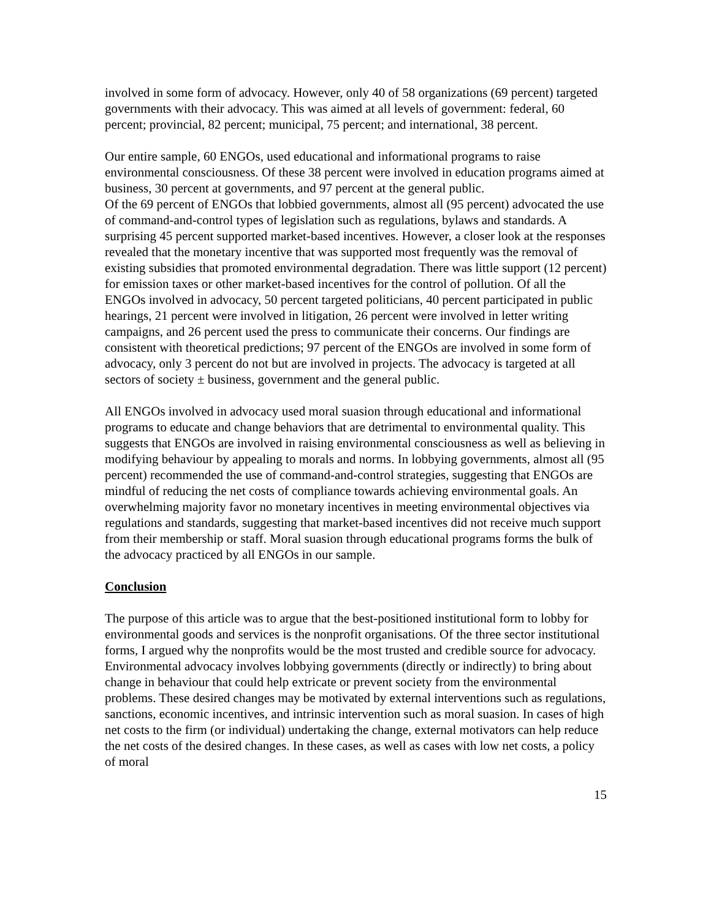involved in some form of advocacy. However, only 40 of 58 organizations (69 percent) targeted governments with their advocacy. This was aimed at all levels of government: federal, 60 percent; provincial, 82 percent; municipal, 75 percent; and international, 38 percent.
Our entire sample, 60 ENGOs, used educational and informational programs to raise environmental consciousness. Of these 38 percent were involved in education programs aimed at business, 30 percent at governments, and 97 percent at the general public.
Of the 69 percent of ENGOs that lobbied governments, almost all (95 percent) advocated the use of command-and-control types of legislation such as regulations, bylaws and standards. A surprising 45 percent supported market-based incentives. However, a closer look at the responses revealed that the monetary incentive that was supported most frequently was the removal of existing subsidies that promoted environmental degradation. There was little support (12 percent) for emission taxes or other market-based incentives for the control of pollution. Of all the ENGOs involved in advocacy, 50 percent targeted politicians, 40 percent participated in public hearings, 21 percent were involved in litigation, 26 percent were involved in letter writing campaigns, and 26 percent used the press to communicate their concerns. Our findings are consistent with theoretical predictions; 97 percent of the ENGOs are involved in some form of advocacy, only 3 percent do not but are involved in projects. The advocacy is targeted at all sectors of society ± business, government and the general public.
All ENGOs involved in advocacy used moral suasion through educational and informational programs to educate and change behaviors that are detrimental to environmental quality. This suggests that ENGOs are involved in raising environmental consciousness as well as believing in modifying behaviour by appealing to morals and norms. In lobbying governments, almost all (95 percent) recommended the use of command-and-control strategies, suggesting that ENGOs are mindful of reducing the net costs of compliance towards achieving environmental goals. An overwhelming majority favor no monetary incentives in meeting environmental objectives via regulations and standards, suggesting that market-based incentives did not receive much support from their membership or staff. Moral suasion through educational programs forms the bulk of the advocacy practiced by all ENGOs in our sample.
Conclusion
The purpose of this article was to argue that the best-positioned institutional form to lobby for environmental goods and services is the nonprofit organisations. Of the three sector institutional forms, I argued why the nonprofits would be the most trusted and credible source for advocacy. Environmental advocacy involves lobbying governments (directly or indirectly) to bring about change in behaviour that could help extricate or prevent society from the environmental problems. These desired changes may be motivated by external interventions such as regulations, sanctions, economic incentives, and intrinsic intervention such as moral suasion. In cases of high net costs to the firm (or individual) undertaking the change, external motivators can help reduce the net costs of the desired changes. In these cases, as well as cases with low net costs, a policy of moral
15